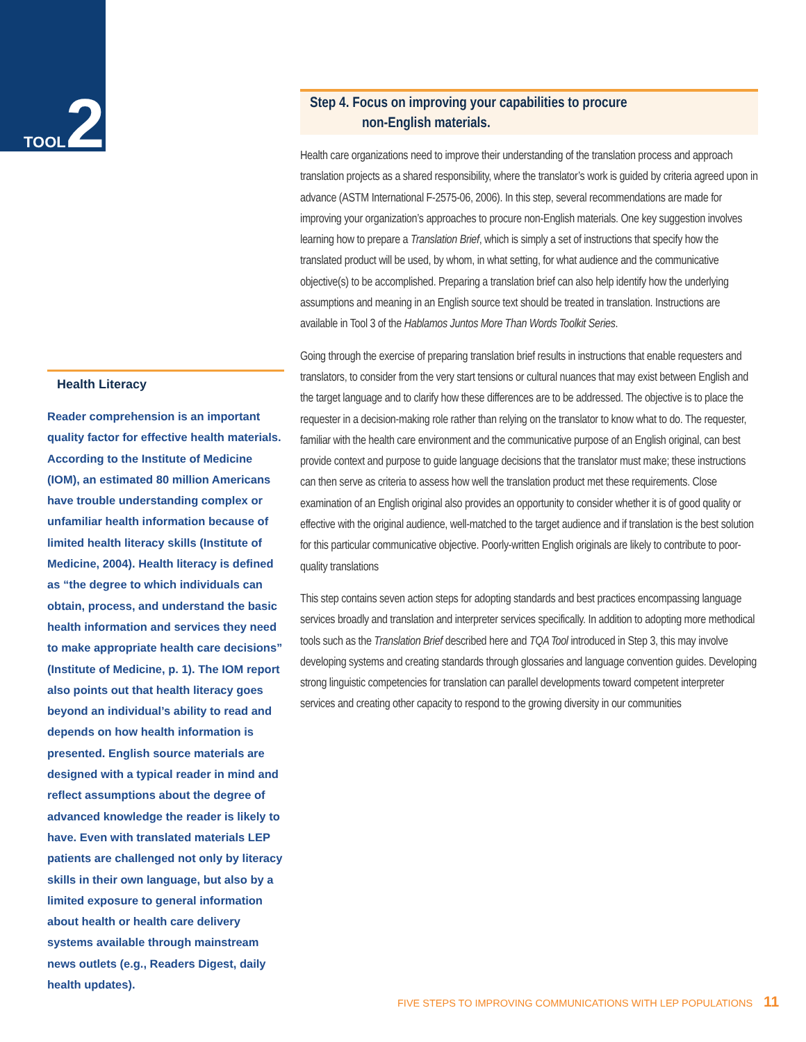TOOL2
Health Literacy
Reader comprehension is an important quality factor for effective health materials. According to the Institute of Medicine (IOM), an estimated 80 million Americans have trouble understanding complex or unfamiliar health information because of limited health literacy skills (Institute of Medicine, 2004). Health literacy is defined as “the degree to which individuals can obtain, process, and understand the basic health information and services they need to make appropriate health care decisions” (Institute of Medicine, p. 1). The IOM report also points out that health literacy goes beyond an individual’s ability to read and depends on how health information is presented. English source materials are designed with a typical reader in mind and reflect assumptions about the degree of advanced knowledge the reader is likely to have. Even with translated materials LEP patients are challenged not only by literacy skills in their own language, but also by a limited exposure to general information about health or health care delivery systems available through mainstream news outlets (e.g., Readers Digest, daily health updates).
Step 4. Focus on improving your capabilities to procure
non-English materials.
Health care organizations need to improve their understanding of the translation process and approach translation projects as a shared responsibility, where the translator’s work is guided by criteria agreed upon in advance (ASTM International F-2575-06, 2006). In this step, several recommendations are made for improving your organization’s approaches to procure non-English materials. One key suggestion involves learning how to prepare a Translation Brief, which is simply a set of instructions that specify how the translated product will be used, by whom, in what setting, for what audience and the communicative objective(s) to be accomplished. Preparing a translation brief can also help identify how the underlying assumptions and meaning in an English source text should be treated in translation. Instructions are available in Tool 3 of the Hablamos Juntos More Than Words Toolkit Series.
Going through the exercise of preparing translation brief results in instructions that enable requesters and translators, to consider from the very start tensions or cultural nuances that may exist between English and the target language and to clarify how these differences are to be addressed. The objective is to place the requester in a decision-making role rather than relying on the translator to know what to do. The requester, familiar with the health care environment and the communicative purpose of an English original, can best provide context and purpose to guide language decisions that the translator must make; these instructions can then serve as criteria to assess how well the translation product met these requirements. Close examination of an English original also provides an opportunity to consider whether it is of good quality or effective with the original audience, well-matched to the target audience and if translation is the best solution for this particular communicative objective. Poorly-written English originals are likely to contribute to poor-quality translations
This step contains seven action steps for adopting standards and best practices encompassing language services broadly and translation and interpreter services specifically. In addition to adopting more methodical tools such as the Translation Brief described here and TQA Tool introduced in Step 3, this may involve developing systems and creating standards through glossaries and language convention guides. Developing strong linguistic competencies for translation can parallel developments toward competent interpreter services and creating other capacity to respond to the growing diversity in our communities
FIVE STEPS TO IMPROVING COMMUNICATIONS WITH LEP POPULATIONS 11